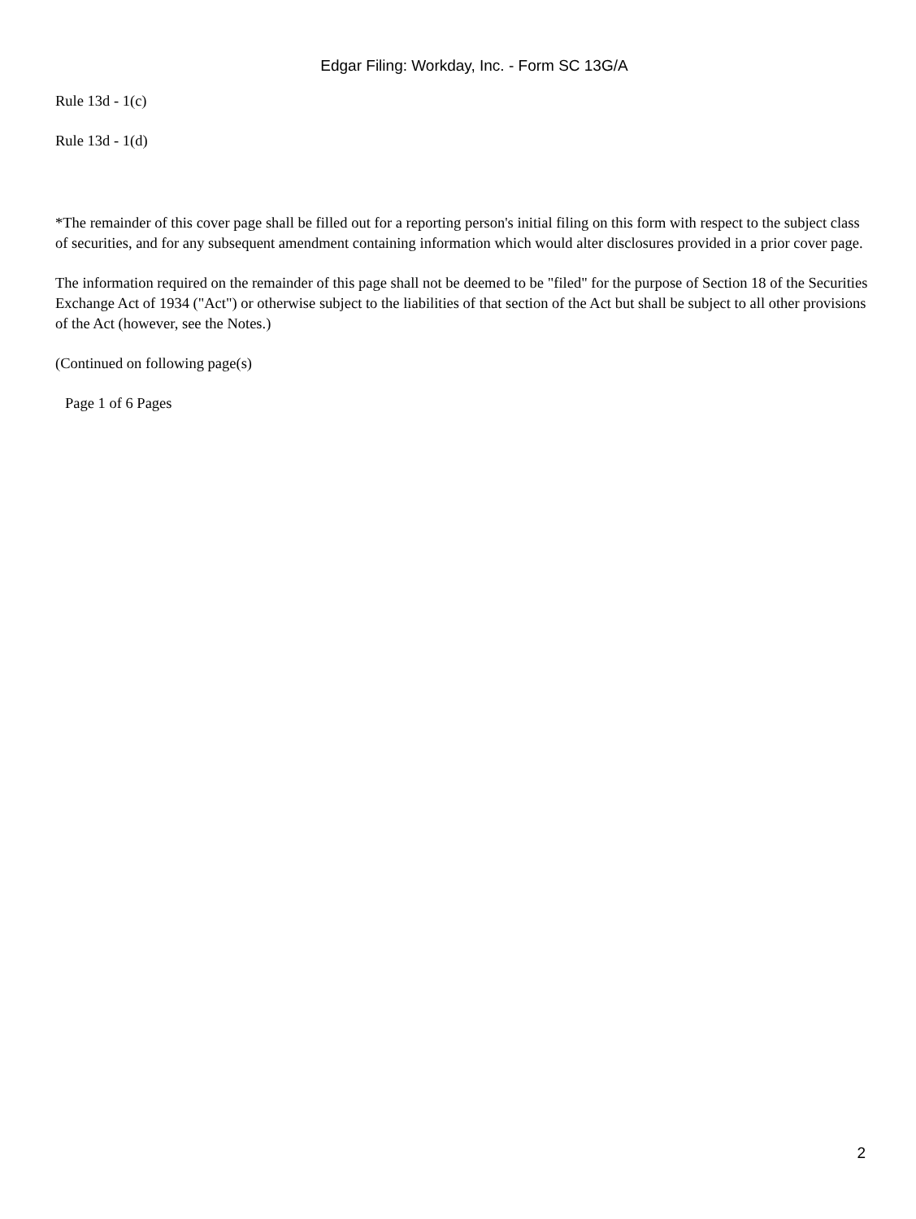Edgar Filing: Workday, Inc. - Form SC 13G/A
Rule 13d - 1(c)
Rule 13d - 1(d)
*The remainder of this cover page shall be filled out for a reporting person's initial filing on this form with respect to the subject class of securities, and for any subsequent amendment containing information which would alter disclosures provided in a prior cover page.
The information required on the remainder of this page shall not be deemed to be "filed" for the purpose of Section 18 of the Securities Exchange Act of 1934 ("Act") or otherwise subject to the liabilities of that section of the Act but shall be subject to all other provisions of the Act (however, see the Notes.)
(Continued on following page(s)
Page 1 of 6 Pages
2